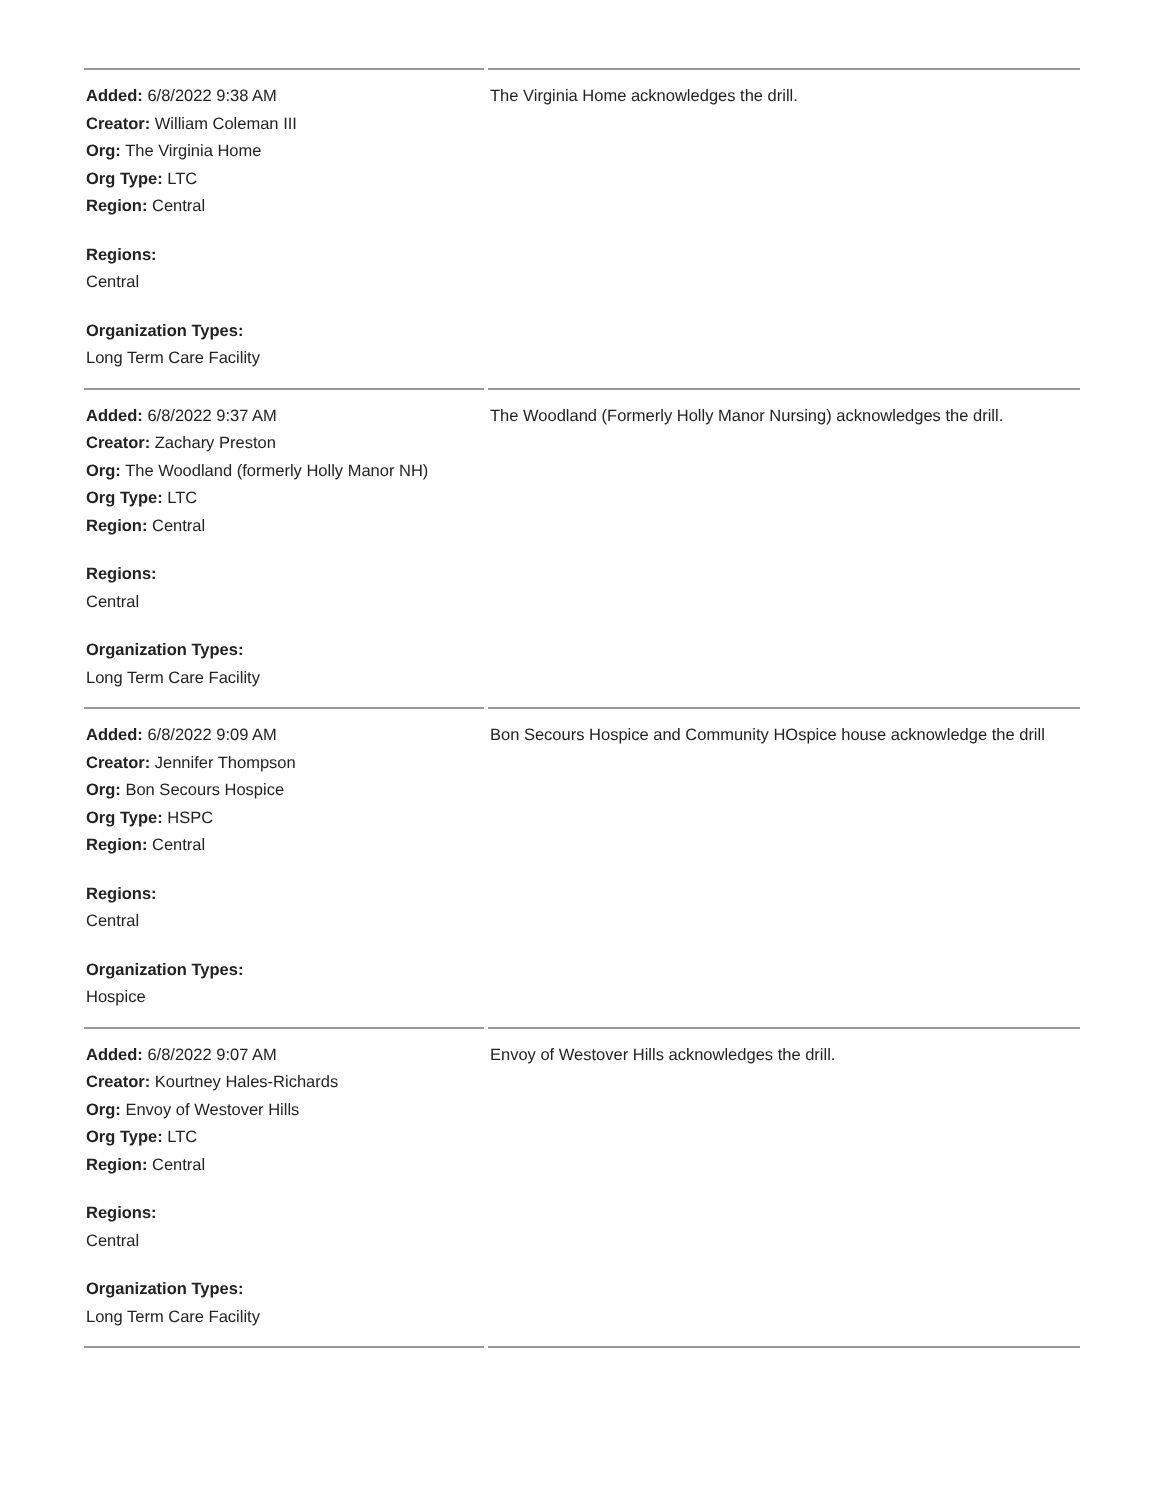| Added: 6/8/2022 9:38 AM Creator: William Coleman III Org: The Virginia Home Org Type: LTC Region: Central Regions: Central Organization Types: Long Term Care Facility | The Virginia Home acknowledges the drill. |
| Added: 6/8/2022 9:37 AM Creator: Zachary Preston Org: The Woodland (formerly Holly Manor NH) Org Type: LTC Region: Central Regions: Central Organization Types: Long Term Care Facility | The Woodland (Formerly Holly Manor Nursing) acknowledges the drill. |
| Added: 6/8/2022 9:09 AM Creator: Jennifer Thompson Org: Bon Secours Hospice Org Type: HSPC Region: Central Regions: Central Organization Types: Hospice | Bon Secours Hospice and Community HOspice house acknowledge the drill |
| Added: 6/8/2022 9:07 AM Creator: Kourtney Hales-Richards Org: Envoy of Westover Hills Org Type: LTC Region: Central Regions: Central Organization Types: Long Term Care Facility | Envoy of Westover Hills acknowledges the drill. |